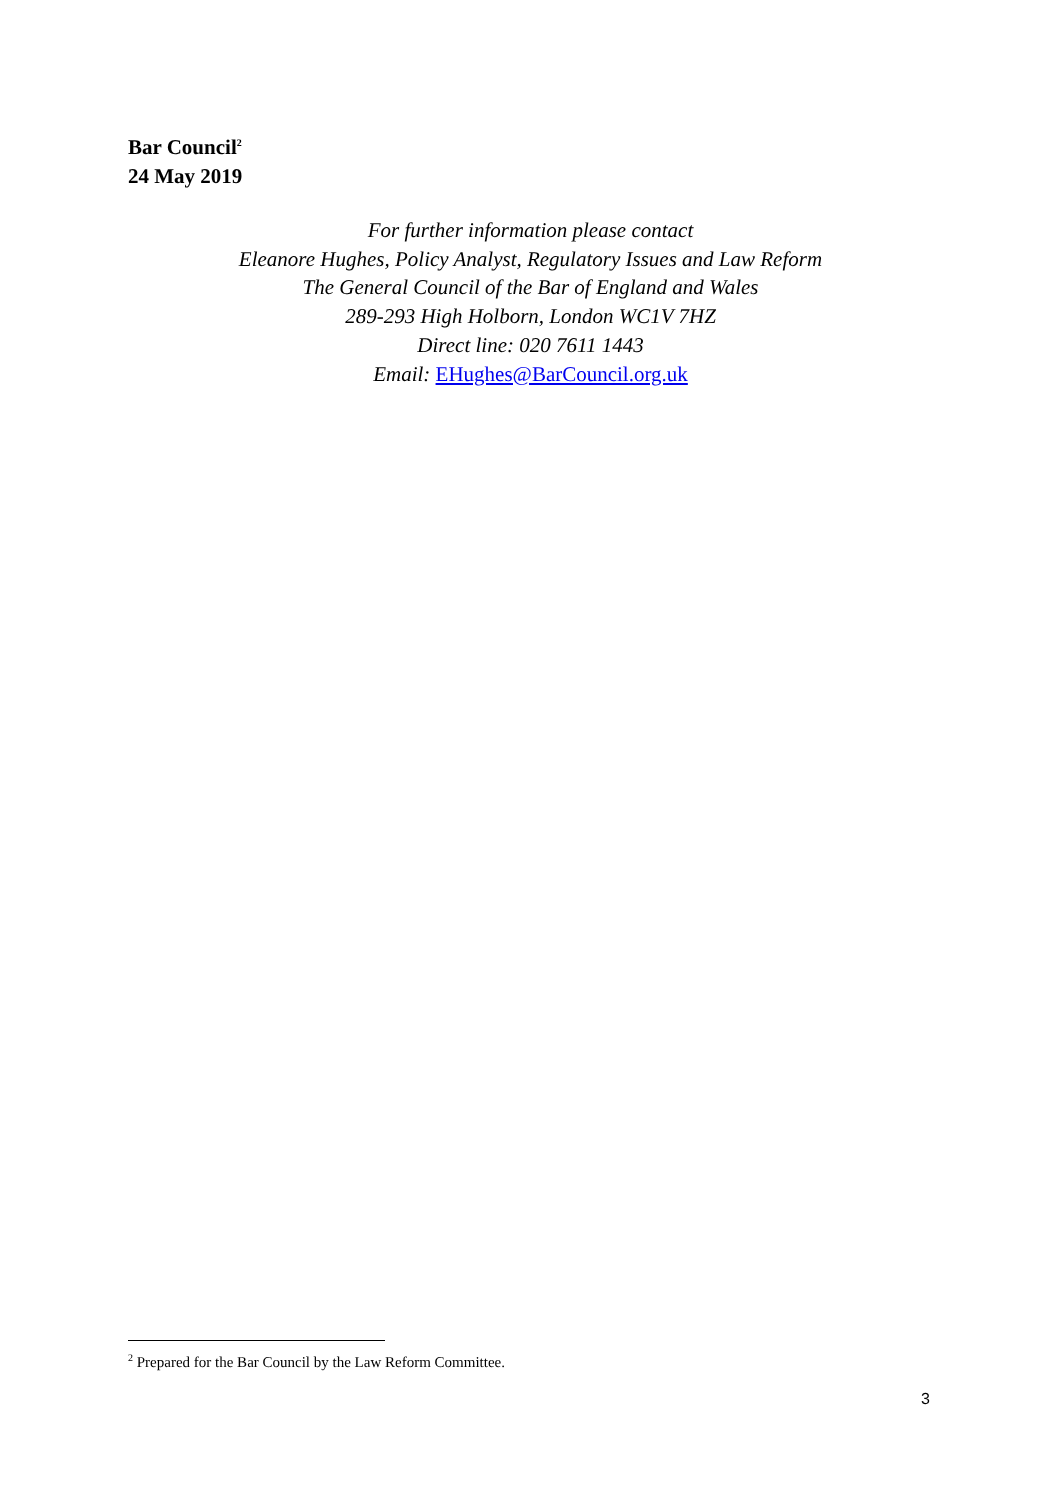Bar Council<sup>2</sup>
24 May 2019
For further information please contact
Eleanore Hughes, Policy Analyst, Regulatory Issues and Law Reform
The General Council of the Bar of England and Wales
289-293 High Holborn, London WC1V 7HZ
Direct line: 020 7611 1443
Email: EHughes@BarCouncil.org.uk
<sup>2</sup> Prepared for the Bar Council by the Law Reform Committee.
3